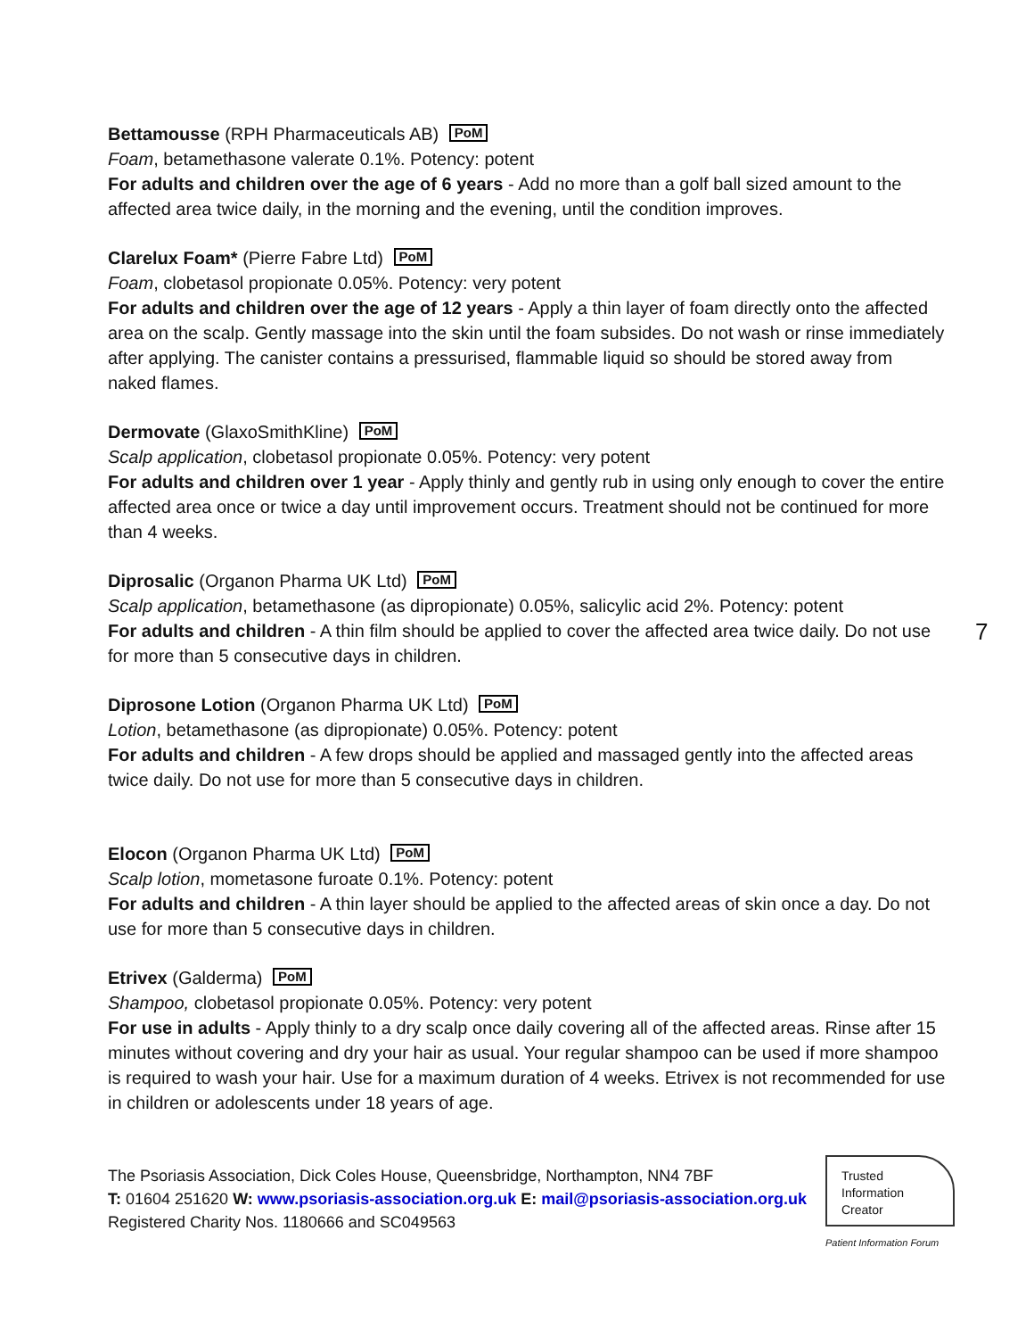Bettamousse (RPH Pharmaceuticals AB) PoM
Foam, betamethasone valerate 0.1%. Potency: potent
For adults and children over the age of 6 years - Add no more than a golf ball sized amount to the affected area twice daily, in the morning and the evening, until the condition improves.
Clarelux Foam* (Pierre Fabre Ltd) PoM
Foam, clobetasol propionate 0.05%. Potency: very potent
For adults and children over the age of 12 years - Apply a thin layer of foam directly onto the affected area on the scalp. Gently massage into the skin until the foam subsides. Do not wash or rinse immediately after applying. The canister contains a pressurised, flammable liquid so should be stored away from naked flames.
Dermovate (GlaxoSmithKline) PoM
Scalp application, clobetasol propionate 0.05%. Potency: very potent
For adults and children over 1 year - Apply thinly and gently rub in using only enough to cover the entire affected area once or twice a day until improvement occurs. Treatment should not be continued for more than 4 weeks.
Diprosalic (Organon Pharma UK Ltd) PoM
Scalp application, betamethasone (as dipropionate) 0.05%, salicylic acid 2%. Potency: potent
For adults and children - A thin film should be applied to cover the affected area twice daily. Do not use for more than 5 consecutive days in children.
Diprosone Lotion (Organon Pharma UK Ltd) PoM
Lotion, betamethasone (as dipropionate) 0.05%. Potency: potent
For adults and children - A few drops should be applied and massaged gently into the affected areas twice daily. Do not use for more than 5 consecutive days in children.
Elocon (Organon Pharma UK Ltd) PoM
Scalp lotion, mometasone furoate 0.1%. Potency: potent
For adults and children - A thin layer should be applied to the affected areas of skin once a day. Do not use for more than 5 consecutive days in children.
Etrivex (Galderma) PoM
Shampoo, clobetasol propionate 0.05%. Potency: very potent
For use in adults - Apply thinly to a dry scalp once daily covering all of the affected areas. Rinse after 15 minutes without covering and dry your hair as usual. Your regular shampoo can be used if more shampoo is required to wash your hair. Use for a maximum duration of 4 weeks. Etrivex is not recommended for use in children or adolescents under 18 years of age.
7
The Psoriasis Association, Dick Coles House, Queensbridge, Northampton, NN4 7BF
T: 01604 251620 W: www.psoriasis-association.org.uk E: mail@psoriasis-association.org.uk
Registered Charity Nos. 1180666 and SC049563
Trusted
Information
Creator
Patient Information Forum